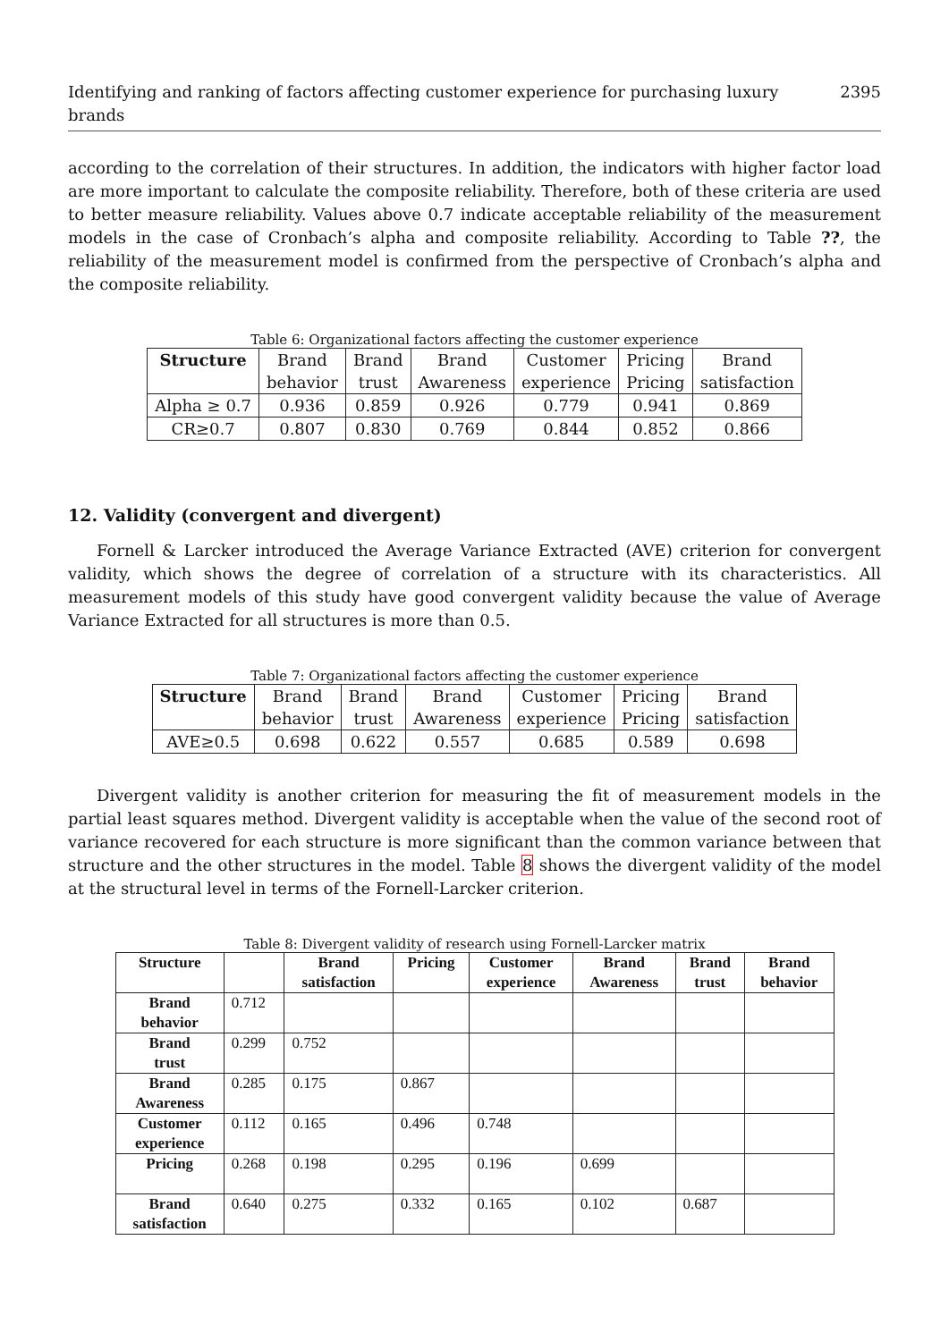Identifying and ranking of factors affecting customer experience for purchasing luxury brands 2395
according to the correlation of their structures. In addition, the indicators with higher factor load are more important to calculate the composite reliability. Therefore, both of these criteria are used to better measure reliability. Values above 0.7 indicate acceptable reliability of the measurement models in the case of Cronbach’s alpha and composite reliability. According to Table ??, the reliability of the measurement model is confirmed from the perspective of Cronbach’s alpha and the composite reliability.
Table 6: Organizational factors affecting the customer experience
| Structure | Brand behavior | Brand trust | Brand Awareness | Customer experience | Pricing Pricing | Brand satisfaction |
| --- | --- | --- | --- | --- | --- | --- |
| Alpha ≥ 0.7 | 0.936 | 0.859 | 0.926 | 0.779 | 0.941 | 0.869 |
| CR≥0.7 | 0.807 | 0.830 | 0.769 | 0.844 | 0.852 | 0.866 |
12. Validity (convergent and divergent)
Fornell & Larcker introduced the Average Variance Extracted (AVE) criterion for convergent validity, which shows the degree of correlation of a structure with its characteristics. All measurement models of this study have good convergent validity because the value of Average Variance Extracted for all structures is more than 0.5.
Table 7: Organizational factors affecting the customer experience
| Structure | Brand behavior | Brand trust | Brand Awareness | Customer experience | Pricing Pricing | Brand satisfaction |
| --- | --- | --- | --- | --- | --- | --- |
| AVE≥0.5 | 0.698 | 0.622 | 0.557 | 0.685 | 0.589 | 0.698 |
Divergent validity is another criterion for measuring the fit of measurement models in the partial least squares method. Divergent validity is acceptable when the value of the second root of variance recovered for each structure is more significant than the common variance between that structure and the other structures in the model. Table 8 shows the divergent validity of the model at the structural level in terms of the Fornell-Larcker criterion.
Table 8: Divergent validity of research using Fornell-Larcker matrix
| Structure | | Brand satisfaction | Pricing | Customer experience | Brand Awareness | Brand trust | Brand behavior |
| --- | --- | --- | --- | --- | --- | --- | --- |
| Brand behavior | 0.712 | | | | | | |
| Brand trust | 0.299 | 0.752 | | | | | |
| Brand Awareness | 0.285 | 0.175 | 0.867 | | | | |
| Customer experience | 0.112 | 0.165 | 0.496 | 0.748 | | | |
| Pricing | 0.268 | 0.198 | 0.295 | 0.196 | 0.699 | | |
| Brand satisfaction | 0.640 | 0.275 | 0.332 | 0.165 | 0.102 | 0.687 | |